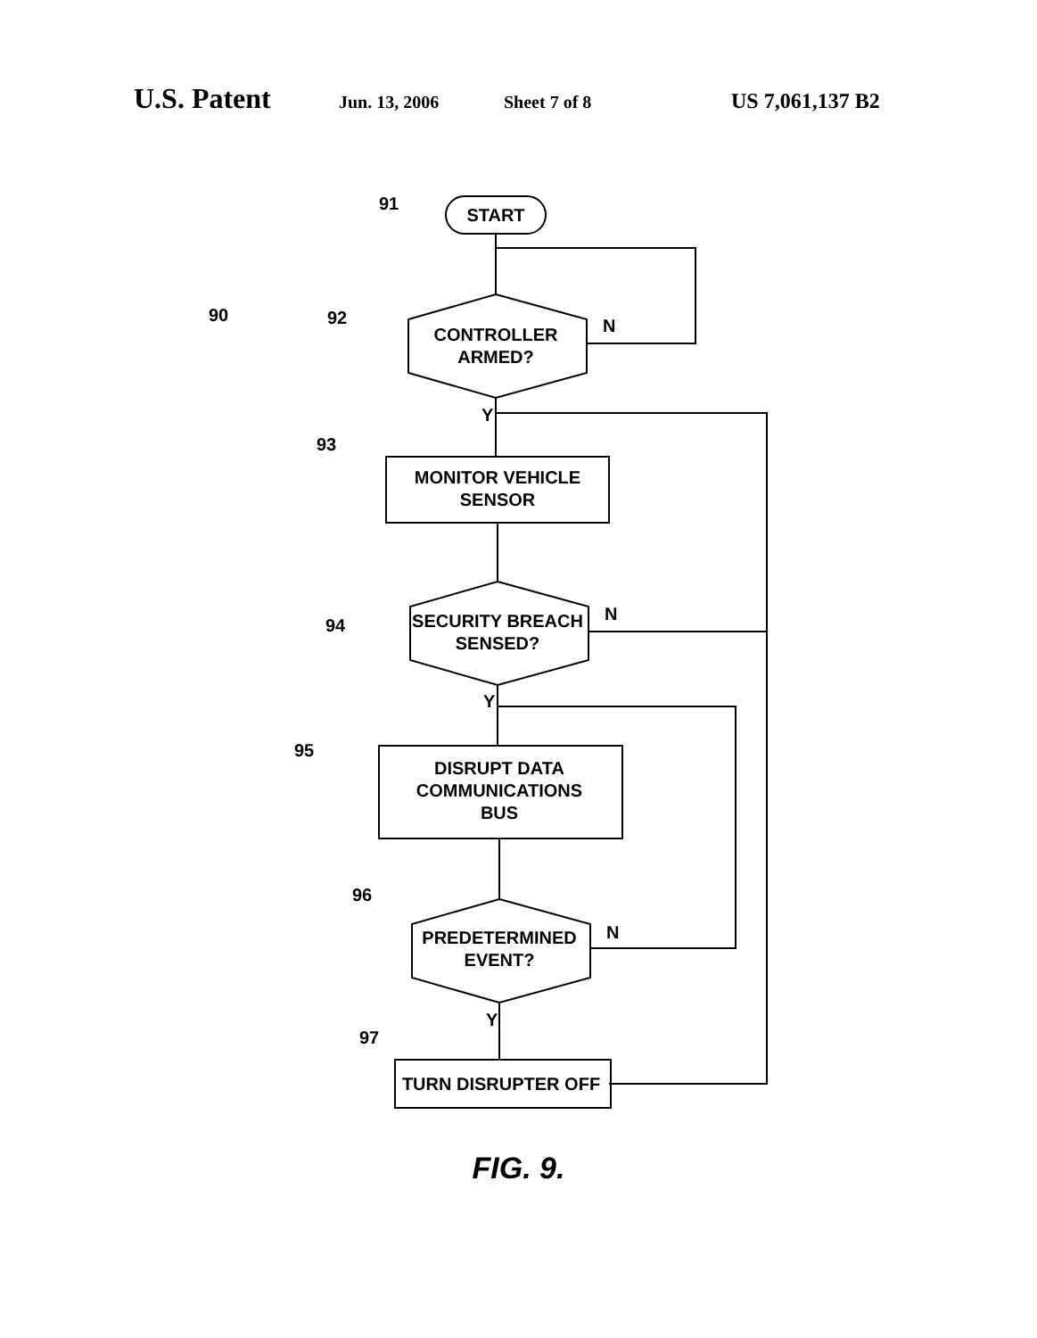U.S. Patent Jun. 13, 2006 Sheet 7 of 8 US 7,061,137 B2
START
91
CONTROLLER
ARMED?
92
N
90
Y
MONITOR VEHICLE
SENSOR
93
SECURITY BREACH
SENSED?
94
N
Y
DISRUPT DATA
COMMUNICATIONS
BUS
95
PREDETERMINED
EVENT?
96
N
Y
TURN DISRUPTER OFF
97
FIG. 9.